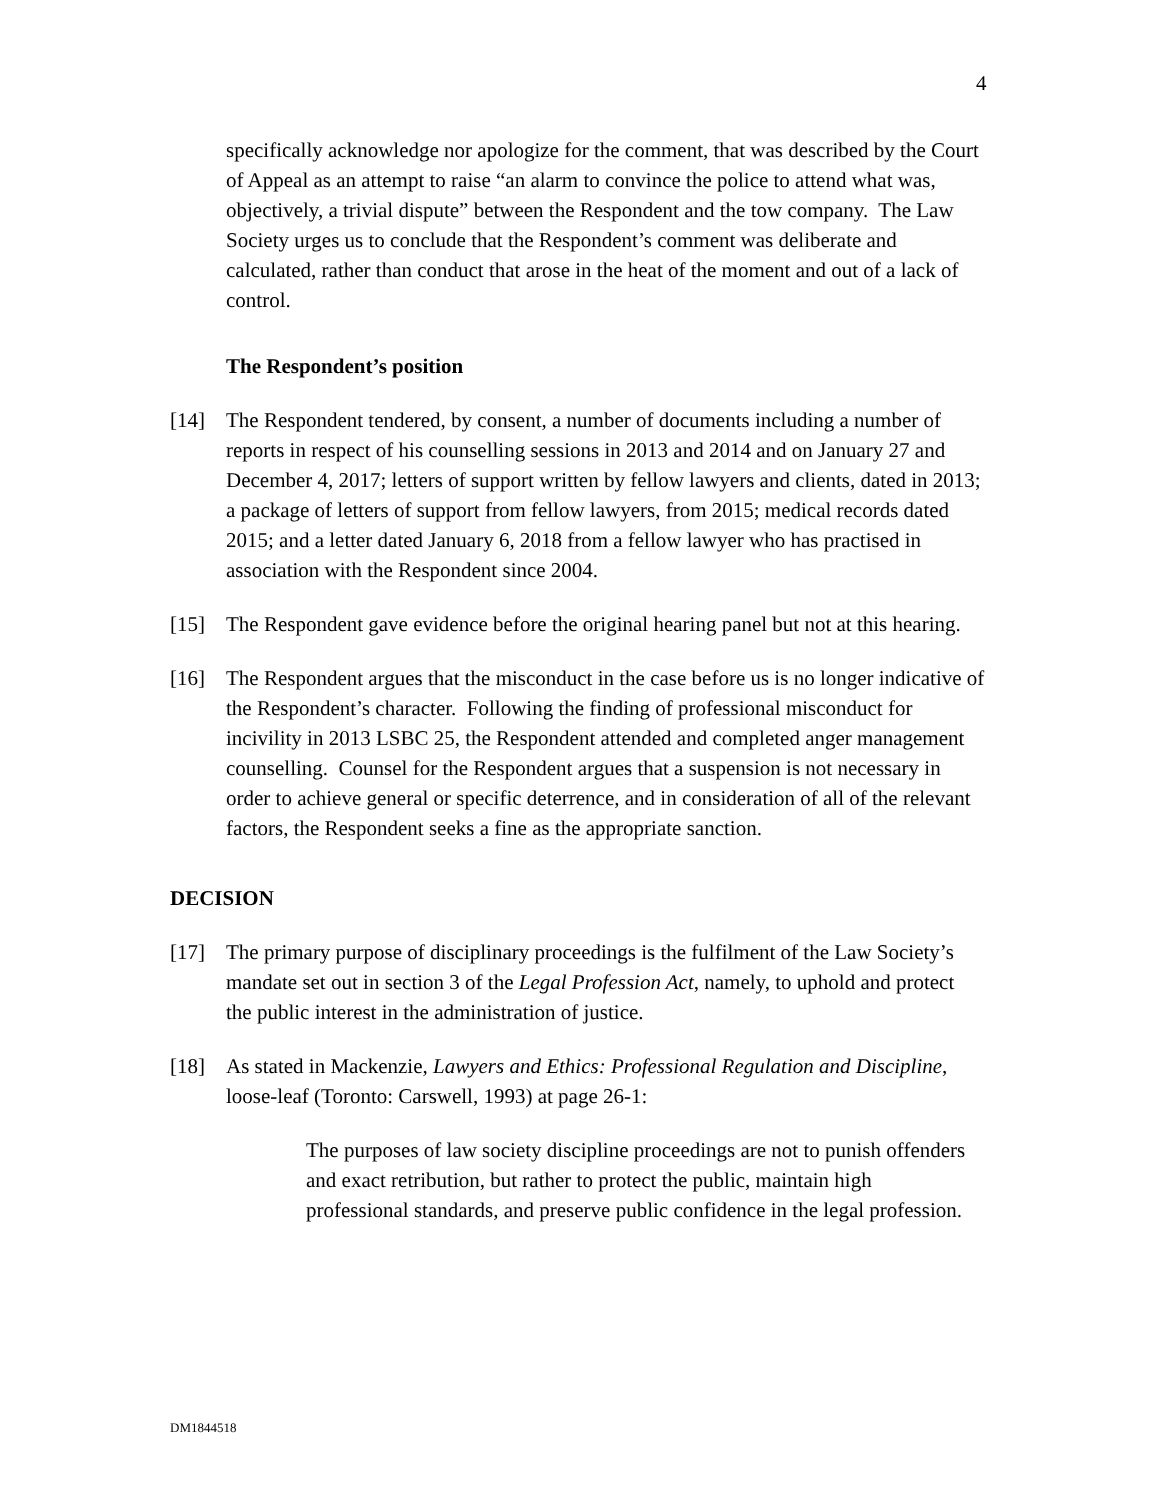4
specifically acknowledge nor apologize for the comment, that was described by the Court of Appeal as an attempt to raise “an alarm to convince the police to attend what was, objectively, a trivial dispute” between the Respondent and the tow company. The Law Society urges us to conclude that the Respondent’s comment was deliberate and calculated, rather than conduct that arose in the heat of the moment and out of a lack of control.
The Respondent’s position
[14] The Respondent tendered, by consent, a number of documents including a number of reports in respect of his counselling sessions in 2013 and 2014 and on January 27 and December 4, 2017; letters of support written by fellow lawyers and clients, dated in 2013; a package of letters of support from fellow lawyers, from 2015; medical records dated 2015; and a letter dated January 6, 2018 from a fellow lawyer who has practised in association with the Respondent since 2004.
[15] The Respondent gave evidence before the original hearing panel but not at this hearing.
[16] The Respondent argues that the misconduct in the case before us is no longer indicative of the Respondent’s character. Following the finding of professional misconduct for incivility in 2013 LSBC 25, the Respondent attended and completed anger management counselling. Counsel for the Respondent argues that a suspension is not necessary in order to achieve general or specific deterrence, and in consideration of all of the relevant factors, the Respondent seeks a fine as the appropriate sanction.
DECISION
[17] The primary purpose of disciplinary proceedings is the fulfilment of the Law Society’s mandate set out in section 3 of the Legal Profession Act, namely, to uphold and protect the public interest in the administration of justice.
[18] As stated in Mackenzie, Lawyers and Ethics: Professional Regulation and Discipline, loose-leaf (Toronto: Carswell, 1993) at page 26-1:
The purposes of law society discipline proceedings are not to punish offenders and exact retribution, but rather to protect the public, maintain high professional standards, and preserve public confidence in the legal profession.
DM1844518